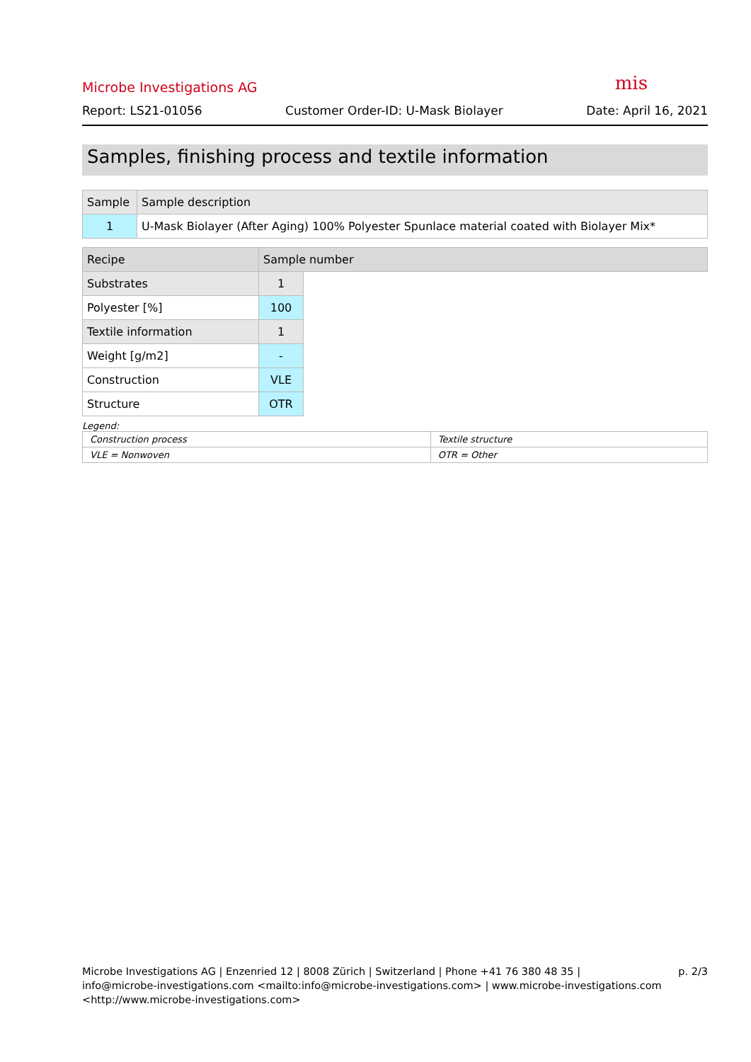mis
Microbe Investigations AG
Report: LS21-01056 Customer Order-ID: U-Mask Biolayer Date: April 16, 2021
Samples, finishing process and textile information
| Sample | Sample description |
| --- | --- |
| 1 | U-Mask Biolayer (After Aging) 100% Polyester Spunlace material coated with Biolayer Mix* |
| Recipe | Sample number | |
| --- | --- | --- |
| Substrates | 1 | |
| Polyester [%] | 100 | |
| Textile information | 1 | |
| Weight [g/m2] | - | |
| Construction | VLE | |
| Structure | OTR | |
Legend:
| Construction process | Textile structure |
| VLE = Nonwoven | OTR = Other |
Microbe Investigations AG | Enzenried 12 | 8008 Zürich | Switzerland | Phone +41 76 380 48 35 |
info@microbe-investigations.com <mailto:info@microbe-investigations.com> | www.microbe-investigations.com
<http://www.microbe-investigations.com>
p. 2/3